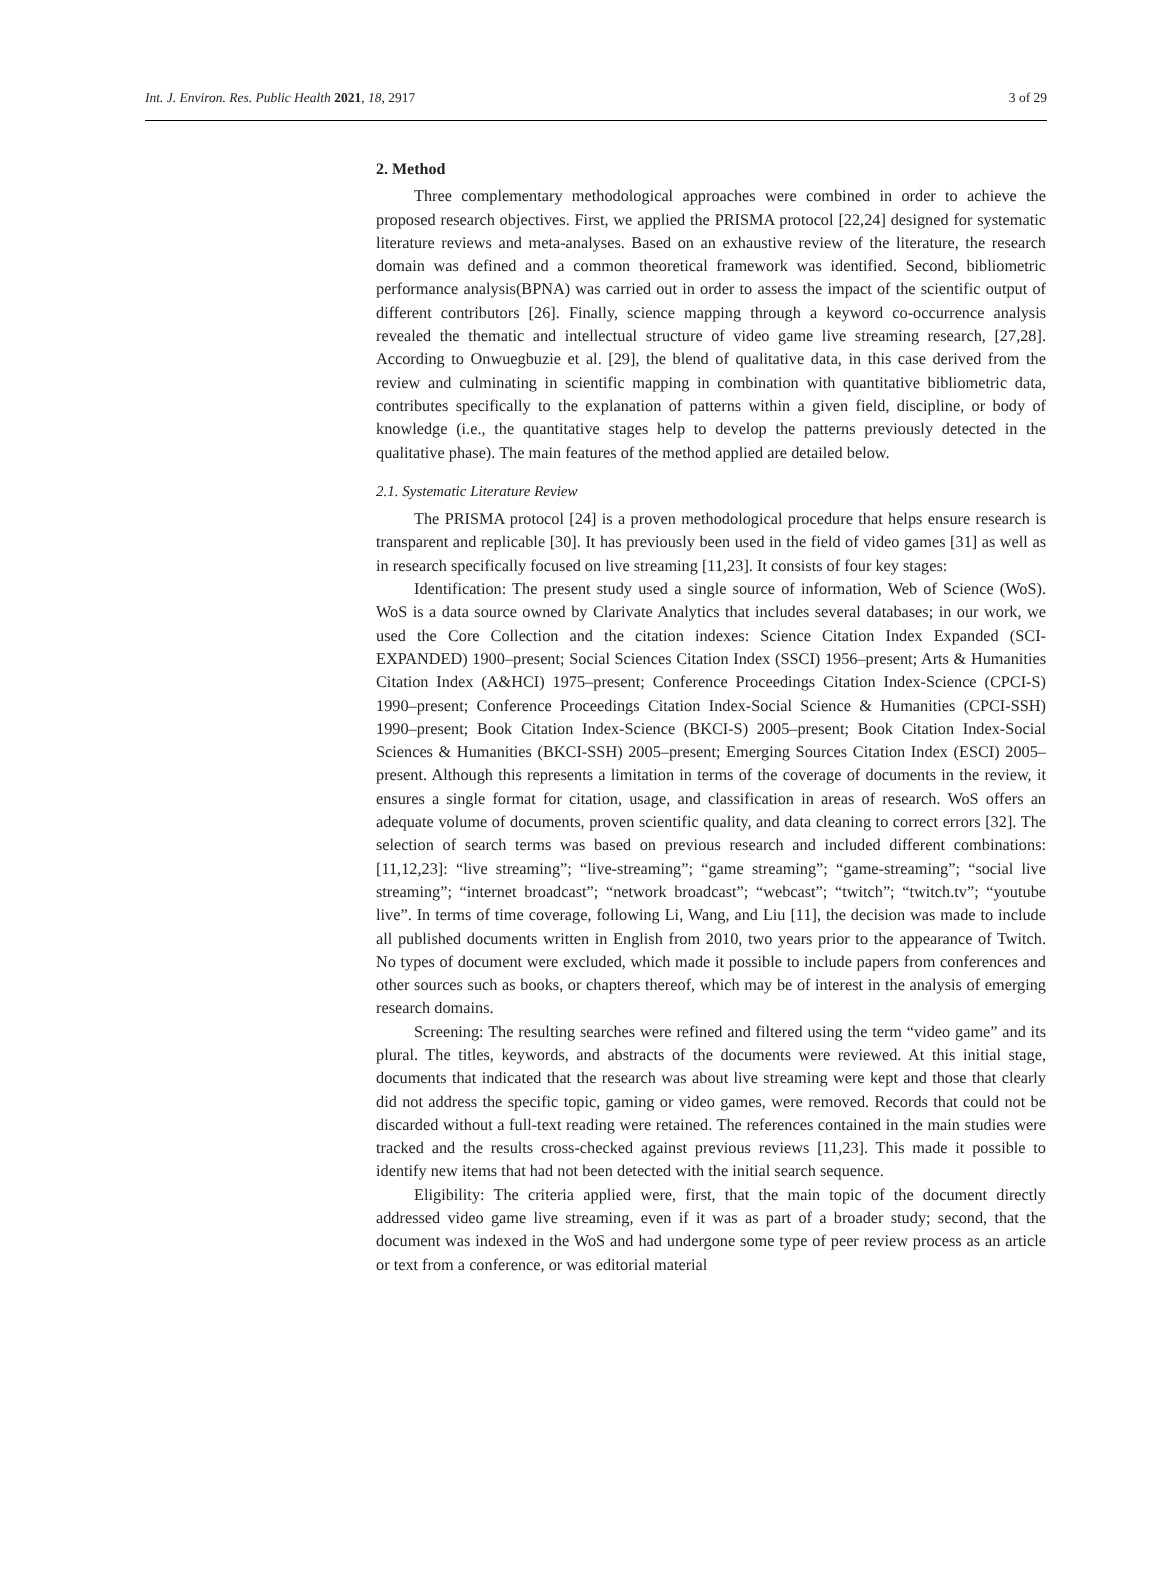Int. J. Environ. Res. Public Health 2021, 18, 2917 3 of 29
2. Method
Three complementary methodological approaches were combined in order to achieve the proposed research objectives. First, we applied the PRISMA protocol [22,24] designed for systematic literature reviews and meta-analyses. Based on an exhaustive review of the literature, the research domain was defined and a common theoretical framework was identified. Second, bibliometric performance analysis(BPNA) was carried out in order to assess the impact of the scientific output of different contributors [26]. Finally, science mapping through a keyword co-occurrence analysis revealed the thematic and intellectual structure of video game live streaming research, [27,28]. According to Onwuegbuzie et al. [29], the blend of qualitative data, in this case derived from the review and culminating in scientific mapping in combination with quantitative bibliometric data, contributes specifically to the explanation of patterns within a given field, discipline, or body of knowledge (i.e., the quantitative stages help to develop the patterns previously detected in the qualitative phase). The main features of the method applied are detailed below.
2.1. Systematic Literature Review
The PRISMA protocol [24] is a proven methodological procedure that helps ensure research is transparent and replicable [30]. It has previously been used in the field of video games [31] as well as in research specifically focused on live streaming [11,23]. It consists of four key stages:
Identification: The present study used a single source of information, Web of Science (WoS). WoS is a data source owned by Clarivate Analytics that includes several databases; in our work, we used the Core Collection and the citation indexes: Science Citation Index Expanded (SCI-EXPANDED) 1900–present; Social Sciences Citation Index (SSCI) 1956–present; Arts & Humanities Citation Index (A&HCI) 1975–present; Conference Proceedings Citation Index-Science (CPCI-S) 1990–present; Conference Proceedings Citation Index-Social Science & Humanities (CPCI-SSH) 1990–present; Book Citation Index-Science (BKCI-S) 2005–present; Book Citation Index-Social Sciences & Humanities (BKCI-SSH) 2005–present; Emerging Sources Citation Index (ESCI) 2005–present. Although this represents a limitation in terms of the coverage of documents in the review, it ensures a single format for citation, usage, and classification in areas of research. WoS offers an adequate volume of documents, proven scientific quality, and data cleaning to correct errors [32]. The selection of search terms was based on previous research and included different combinations: [11,12,23]: “live streaming”; “live-streaming”; “game streaming”; “game-streaming”; “social live streaming”; “internet broadcast”; “network broadcast”; “webcast”; “twitch”; “twitch.tv”; “youtube live”. In terms of time coverage, following Li, Wang, and Liu [11], the decision was made to include all published documents written in English from 2010, two years prior to the appearance of Twitch. No types of document were excluded, which made it possible to include papers from conferences and other sources such as books, or chapters thereof, which may be of interest in the analysis of emerging research domains.
Screening: The resulting searches were refined and filtered using the term “video game” and its plural. The titles, keywords, and abstracts of the documents were reviewed. At this initial stage, documents that indicated that the research was about live streaming were kept and those that clearly did not address the specific topic, gaming or video games, were removed. Records that could not be discarded without a full-text reading were retained. The references contained in the main studies were tracked and the results cross-checked against previous reviews [11,23]. This made it possible to identify new items that had not been detected with the initial search sequence.
Eligibility: The criteria applied were, first, that the main topic of the document directly addressed video game live streaming, even if it was as part of a broader study; second, that the document was indexed in the WoS and had undergone some type of peer review process as an article or text from a conference, or was editorial material